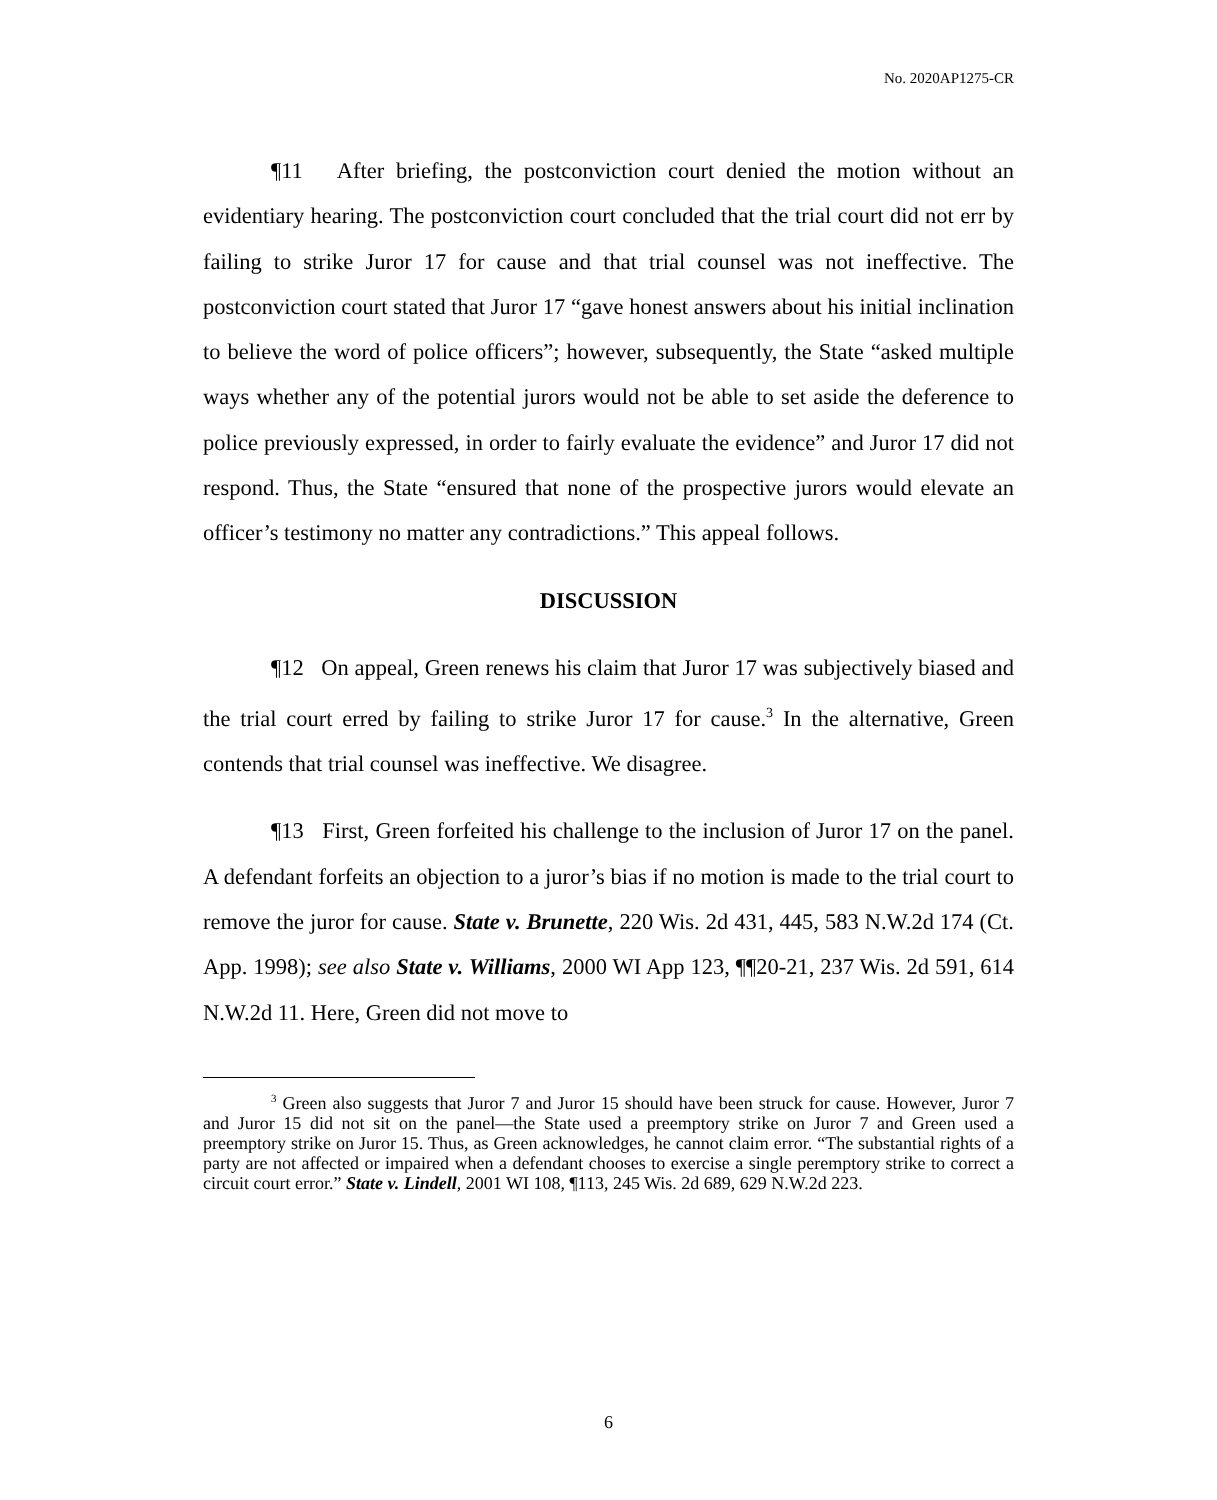No. 2020AP1275-CR
¶11 After briefing, the postconviction court denied the motion without an evidentiary hearing. The postconviction court concluded that the trial court did not err by failing to strike Juror 17 for cause and that trial counsel was not ineffective. The postconviction court stated that Juror 17 “gave honest answers about his initial inclination to believe the word of police officers”; however, subsequently, the State “asked multiple ways whether any of the potential jurors would not be able to set aside the deference to police previously expressed, in order to fairly evaluate the evidence” and Juror 17 did not respond. Thus, the State “ensured that none of the prospective jurors would elevate an officer’s testimony no matter any contradictions.” This appeal follows.
DISCUSSION
¶12 On appeal, Green renews his claim that Juror 17 was subjectively biased and the trial court erred by failing to strike Juror 17 for cause.<sup>3</sup> In the alternative, Green contends that trial counsel was ineffective. We disagree.
¶13 First, Green forfeited his challenge to the inclusion of Juror 17 on the panel. A defendant forfeits an objection to a juror’s bias if no motion is made to the trial court to remove the juror for cause. State v. Brunette, 220 Wis. 2d 431, 445, 583 N.W.2d 174 (Ct. App. 1998); see also State v. Williams, 2000 WI App 123, ¶¶20-21, 237 Wis. 2d 591, 614 N.W.2d 11. Here, Green did not move to
<sup>3</sup> Green also suggests that Juror 7 and Juror 15 should have been struck for cause. However, Juror 7 and Juror 15 did not sit on the panel—the State used a preemptory strike on Juror 7 and Green used a preemptory strike on Juror 15. Thus, as Green acknowledges, he cannot claim error. “The substantial rights of a party are not affected or impaired when a defendant chooses to exercise a single peremptory strike to correct a circuit court error.” State v. Lindell, 2001 WI 108, ¶113, 245 Wis. 2d 689, 629 N.W.2d 223.
6